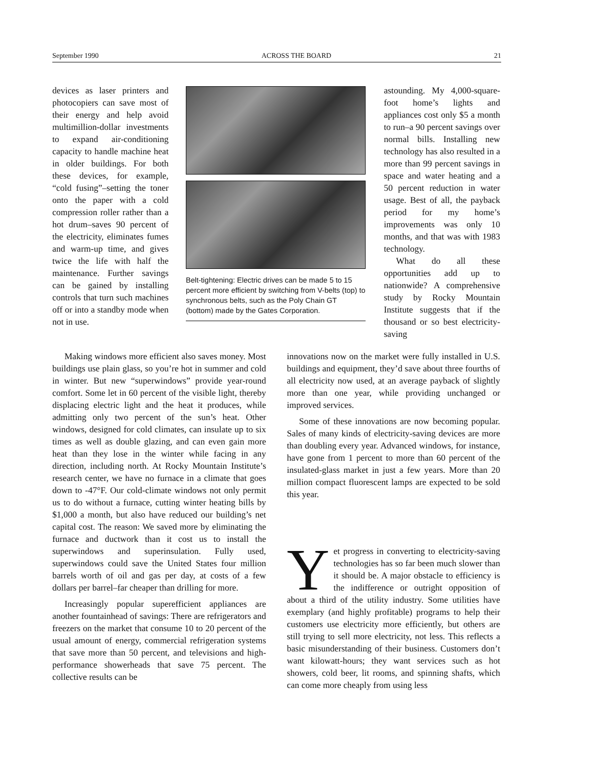September 1990 ACROSS THE BOARD 21
devices as laser printers and photocopiers can save most of their energy and help avoid multimillion-dollar investments to expand air-conditioning capacity to handle machine heat in older buildings. For both these devices, for example, “cold fusing”–setting the toner onto the paper with a cold compression roller rather than a hot drum–saves 90 percent of the electricity, eliminates fumes and warm-up time, and gives twice the life with half the maintenance. Further savings can be gained by installing controls that turn such machines off or into a standby mode when not in use.
Belt-tightening: Electric drives can be made 5 to 15 percent more efficient by switching from V-belts (top) to synchronous belts, such as the Poly Chain GT (bottom) made by the Gates Corporation.
astounding. My 4,000-square-foot home’s lights and appliances cost only $5 a month to run–a 90 percent savings over normal bills. Installing new technology has also resulted in a more than 99 percent savings in space and water heating and a 50 percent reduction in water usage. Best of all, the payback period for my home’s improvements was only 10 months, and that was with 1983 technology.
What do all these opportunities add up to nationwide? A comprehensive study by Rocky Mountain Institute suggests that if the thousand or so best electricity-saving
Making windows more efficient also saves money. Most buildings use plain glass, so you’re hot in summer and cold in winter. But new “superwindows” provide year-round comfort. Some let in 60 percent of the visible light, thereby displacing electric light and the heat it produces, while admitting only two percent of the sun’s heat. Other windows, designed for cold climates, can insulate up to six times as well as double glazing, and can even gain more heat than they lose in the winter while facing in any direction, including north. At Rocky Mountain Institute’s research center, we have no furnace in a climate that goes down to -47°F. Our cold-climate windows not only permit us to do without a furnace, cutting winter heating bills by $1,000 a month, but also have reduced our building’s net capital cost. The reason: We saved more by eliminating the furnace and ductwork than it cost us to install the superwindows and superinsulation. Fully used, superwindows could save the United States four million barrels worth of oil and gas per day, at costs of a few dollars per barrel–far cheaper than drilling for more.
Increasingly popular superefficient appliances are another fountainhead of savings: There are refrigerators and freezers on the market that consume 10 to 20 percent of the usual amount of energy, commercial refrigeration systems that save more than 50 percent, and televisions and high-performance showerheads that save 75 percent. The collective results can be
innovations now on the market were fully installed in U.S. buildings and equipment, they’d save about three fourths of all electricity now used, at an average payback of slightly more than one year, while providing unchanged or improved services.
Some of these innovations are now becoming popular. Sales of many kinds of electricity-saving devices are more than doubling every year. Advanced windows, for instance, have gone from 1 percent to more than 60 percent of the insulated-glass market in just a few years. More than 20 million compact fluorescent lamps are expected to be sold this year.
Yet progress in converting to electricity-saving technologies has so far been much slower than it should be. A major obstacle to efficiency is the indifference or outright opposition of about a third of the utility industry. Some utilities have exemplary (and highly profitable) programs to help their customers use electricity more efficiently, but others are still trying to sell more electricity, not less. This reflects a basic misunderstanding of their business. Customers don’t want kilowatt-hours; they want services such as hot showers, cold beer, lit rooms, and spinning shafts, which can come more cheaply from using less